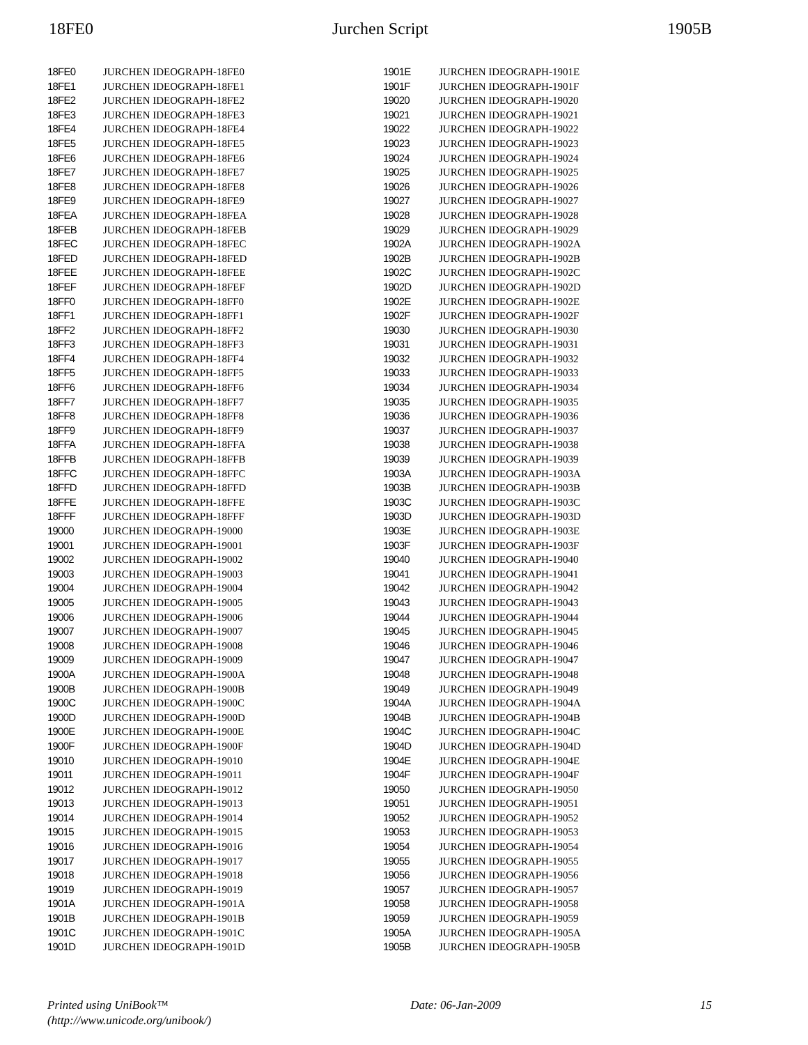18FE0 Jurchen Script 1905B
| 18FE0 | | JURCHEN IDEOGRAPH-18FE0 |
| 18FE1 | | JURCHEN IDEOGRAPH-18FE1 |
| 18FE2 | | JURCHEN IDEOGRAPH-18FE2 |
| 18FE3 | | JURCHEN IDEOGRAPH-18FE3 |
| 18FE4 | | JURCHEN IDEOGRAPH-18FE4 |
| 18FE5 | | JURCHEN IDEOGRAPH-18FE5 |
| 18FE6 | | JURCHEN IDEOGRAPH-18FE6 |
| 18FE7 | | JURCHEN IDEOGRAPH-18FE7 |
| 18FE8 | | JURCHEN IDEOGRAPH-18FE8 |
| 18FE9 | | JURCHEN IDEOGRAPH-18FE9 |
| 18FEA | | JURCHEN IDEOGRAPH-18FEA |
| 18FEB | | JURCHEN IDEOGRAPH-18FEB |
| 18FEC | | JURCHEN IDEOGRAPH-18FEC |
| 18FED | | JURCHEN IDEOGRAPH-18FED |
| 18FEE | | JURCHEN IDEOGRAPH-18FEE |
| 18FEF | | JURCHEN IDEOGRAPH-18FEF |
| 18FF0 | | JURCHEN IDEOGRAPH-18FF0 |
| 18FF1 | | JURCHEN IDEOGRAPH-18FF1 |
| 18FF2 | | JURCHEN IDEOGRAPH-18FF2 |
| 18FF3 | | JURCHEN IDEOGRAPH-18FF3 |
| 18FF4 | | JURCHEN IDEOGRAPH-18FF4 |
| 18FF5 | | JURCHEN IDEOGRAPH-18FF5 |
| 18FF6 | | JURCHEN IDEOGRAPH-18FF6 |
| 18FF7 | | JURCHEN IDEOGRAPH-18FF7 |
| 18FF8 | | JURCHEN IDEOGRAPH-18FF8 |
| 18FF9 | | JURCHEN IDEOGRAPH-18FF9 |
| 18FFA | | JURCHEN IDEOGRAPH-18FFA |
| 18FFB | | JURCHEN IDEOGRAPH-18FFB |
| 18FFC | | JURCHEN IDEOGRAPH-18FFC |
| 18FFD | | JURCHEN IDEOGRAPH-18FFD |
| 18FFE | | JURCHEN IDEOGRAPH-18FFE |
| 18FFF | | JURCHEN IDEOGRAPH-18FFF |
| 19000 | | JURCHEN IDEOGRAPH-19000 |
| 19001 | | JURCHEN IDEOGRAPH-19001 |
| 19002 | | JURCHEN IDEOGRAPH-19002 |
| 19003 | | JURCHEN IDEOGRAPH-19003 |
| 19004 | | JURCHEN IDEOGRAPH-19004 |
| 19005 | | JURCHEN IDEOGRAPH-19005 |
| 19006 | | JURCHEN IDEOGRAPH-19006 |
| 19007 | | JURCHEN IDEOGRAPH-19007 |
| 19008 | | JURCHEN IDEOGRAPH-19008 |
| 19009 | | JURCHEN IDEOGRAPH-19009 |
| 1900A | | JURCHEN IDEOGRAPH-1900A |
| 1900B | | JURCHEN IDEOGRAPH-1900B |
| 1900C | | JURCHEN IDEOGRAPH-1900C |
| 1900D | | JURCHEN IDEOGRAPH-1900D |
| 1900E | | JURCHEN IDEOGRAPH-1900E |
| 1900F | | JURCHEN IDEOGRAPH-1900F |
| 19010 | | JURCHEN IDEOGRAPH-19010 |
| 19011 | | JURCHEN IDEOGRAPH-19011 |
| 19012 | | JURCHEN IDEOGRAPH-19012 |
| 19013 | | JURCHEN IDEOGRAPH-19013 |
| 19014 | | JURCHEN IDEOGRAPH-19014 |
| 19015 | | JURCHEN IDEOGRAPH-19015 |
| 19016 | | JURCHEN IDEOGRAPH-19016 |
| 19017 | | JURCHEN IDEOGRAPH-19017 |
| 19018 | | JURCHEN IDEOGRAPH-19018 |
| 19019 | | JURCHEN IDEOGRAPH-19019 |
| 1901A | | JURCHEN IDEOGRAPH-1901A |
| 1901B | | JURCHEN IDEOGRAPH-1901B |
| 1901C | | JURCHEN IDEOGRAPH-1901C |
| 1901D | | JURCHEN IDEOGRAPH-1901D |
| 1901E | | JURCHEN IDEOGRAPH-1901E |
| 1901F | | JURCHEN IDEOGRAPH-1901F |
| 19020 | | JURCHEN IDEOGRAPH-19020 |
| 19021 | | JURCHEN IDEOGRAPH-19021 |
| 19022 | | JURCHEN IDEOGRAPH-19022 |
| 19023 | | JURCHEN IDEOGRAPH-19023 |
| 19024 | | JURCHEN IDEOGRAPH-19024 |
| 19025 | | JURCHEN IDEOGRAPH-19025 |
| 19026 | | JURCHEN IDEOGRAPH-19026 |
| 19027 | | JURCHEN IDEOGRAPH-19027 |
| 19028 | | JURCHEN IDEOGRAPH-19028 |
| 19029 | | JURCHEN IDEOGRAPH-19029 |
| 1902A | | JURCHEN IDEOGRAPH-1902A |
| 1902B | | JURCHEN IDEOGRAPH-1902B |
| 1902C | | JURCHEN IDEOGRAPH-1902C |
| 1902D | | JURCHEN IDEOGRAPH-1902D |
| 1902E | | JURCHEN IDEOGRAPH-1902E |
| 1902F | | JURCHEN IDEOGRAPH-1902F |
| 19030 | | JURCHEN IDEOGRAPH-19030 |
| 19031 | | JURCHEN IDEOGRAPH-19031 |
| 19032 | | JURCHEN IDEOGRAPH-19032 |
| 19033 | | JURCHEN IDEOGRAPH-19033 |
| 19034 | | JURCHEN IDEOGRAPH-19034 |
| 19035 | | JURCHEN IDEOGRAPH-19035 |
| 19036 | | JURCHEN IDEOGRAPH-19036 |
| 19037 | | JURCHEN IDEOGRAPH-19037 |
| 19038 | | JURCHEN IDEOGRAPH-19038 |
| 19039 | | JURCHEN IDEOGRAPH-19039 |
| 1903A | | JURCHEN IDEOGRAPH-1903A |
| 1903B | | JURCHEN IDEOGRAPH-1903B |
| 1903C | | JURCHEN IDEOGRAPH-1903C |
| 1903D | | JURCHEN IDEOGRAPH-1903D |
| 1903E | | JURCHEN IDEOGRAPH-1903E |
| 1903F | | JURCHEN IDEOGRAPH-1903F |
| 19040 | | JURCHEN IDEOGRAPH-19040 |
| 19041 | | JURCHEN IDEOGRAPH-19041 |
| 19042 | | JURCHEN IDEOGRAPH-19042 |
| 19043 | | JURCHEN IDEOGRAPH-19043 |
| 19044 | | JURCHEN IDEOGRAPH-19044 |
| 19045 | | JURCHEN IDEOGRAPH-19045 |
| 19046 | | JURCHEN IDEOGRAPH-19046 |
| 19047 | | JURCHEN IDEOGRAPH-19047 |
| 19048 | | JURCHEN IDEOGRAPH-19048 |
| 19049 | | JURCHEN IDEOGRAPH-19049 |
| 1904A | | JURCHEN IDEOGRAPH-1904A |
| 1904B | | JURCHEN IDEOGRAPH-1904B |
| 1904C | | JURCHEN IDEOGRAPH-1904C |
| 1904D | | JURCHEN IDEOGRAPH-1904D |
| 1904E | | JURCHEN IDEOGRAPH-1904E |
| 1904F | | JURCHEN IDEOGRAPH-1904F |
| 19050 | | JURCHEN IDEOGRAPH-19050 |
| 19051 | | JURCHEN IDEOGRAPH-19051 |
| 19052 | | JURCHEN IDEOGRAPH-19052 |
| 19053 | | JURCHEN IDEOGRAPH-19053 |
| 19054 | | JURCHEN IDEOGRAPH-19054 |
| 19055 | | JURCHEN IDEOGRAPH-19055 |
| 19056 | | JURCHEN IDEOGRAPH-19056 |
| 19057 | | JURCHEN IDEOGRAPH-19057 |
| 19058 | | JURCHEN IDEOGRAPH-19058 |
| 19059 | | JURCHEN IDEOGRAPH-19059 |
| 1905A | | JURCHEN IDEOGRAPH-1905A |
| 1905B | | JURCHEN IDEOGRAPH-1905B |
Printed using UniBook™
(http://www.unicode.org/unibook/) Date: 06-Jan-2009 15